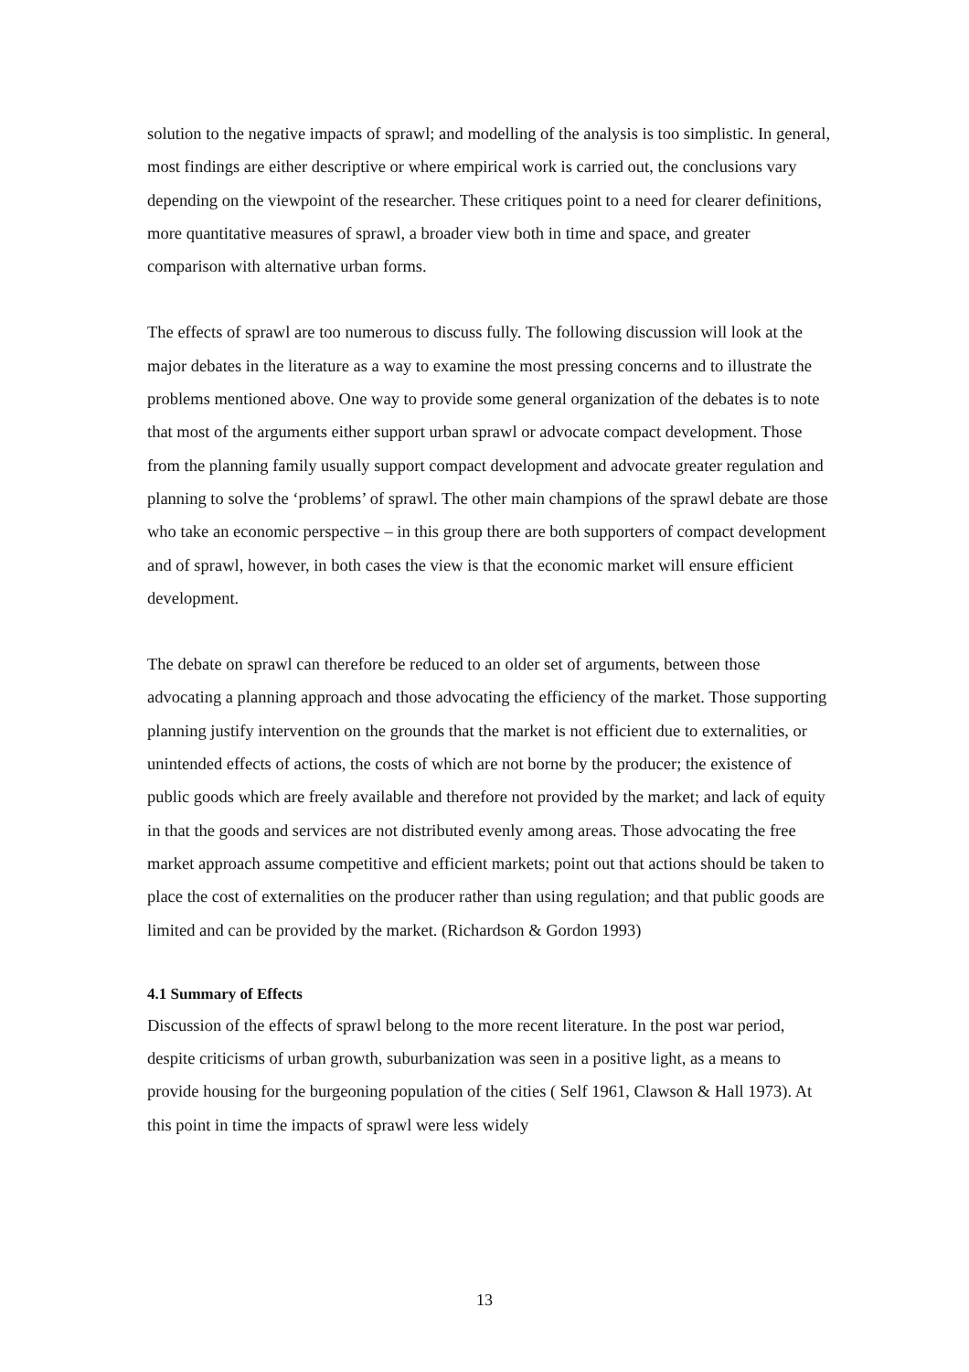solution to the negative impacts of sprawl; and modelling of the analysis is too simplistic. In general, most findings are either descriptive or where empirical work is carried out, the conclusions vary depending on the viewpoint of the researcher. These critiques point to a need for clearer definitions, more quantitative measures of sprawl, a broader view both in time and space, and greater comparison with alternative urban forms.
The effects of sprawl are too numerous to discuss fully. The following discussion will look at the major debates in the literature as a way to examine the most pressing concerns and to illustrate the problems mentioned above. One way to provide some general organization of the debates is to note that most of the arguments either support urban sprawl or advocate compact development. Those from the planning family usually support compact development and advocate greater regulation and planning to solve the ‘problems’ of sprawl. The other main champions of the sprawl debate are those who take an economic perspective – in this group there are both supporters of compact development and of sprawl, however, in both cases the view is that the economic market will ensure efficient development.
The debate on sprawl can therefore be reduced to an older set of arguments, between those advocating a planning approach and those advocating the efficiency of the market. Those supporting planning justify intervention on the grounds that the market is not efficient due to externalities, or unintended effects of actions, the costs of which are not borne by the producer; the existence of public goods which are freely available and therefore not provided by the market; and lack of equity in that the goods and services are not distributed evenly among areas. Those advocating the free market approach assume competitive and efficient markets; point out that actions should be taken to place the cost of externalities on the producer rather than using regulation; and that public goods are limited and can be provided by the market. (Richardson & Gordon 1993)
4.1 Summary of Effects
Discussion of the effects of sprawl belong to the more recent literature. In the post war period, despite criticisms of urban growth, suburbanization was seen in a positive light, as a means to provide housing for the burgeoning population of the cities ( Self 1961, Clawson & Hall 1973). At this point in time the impacts of sprawl were less widely
13